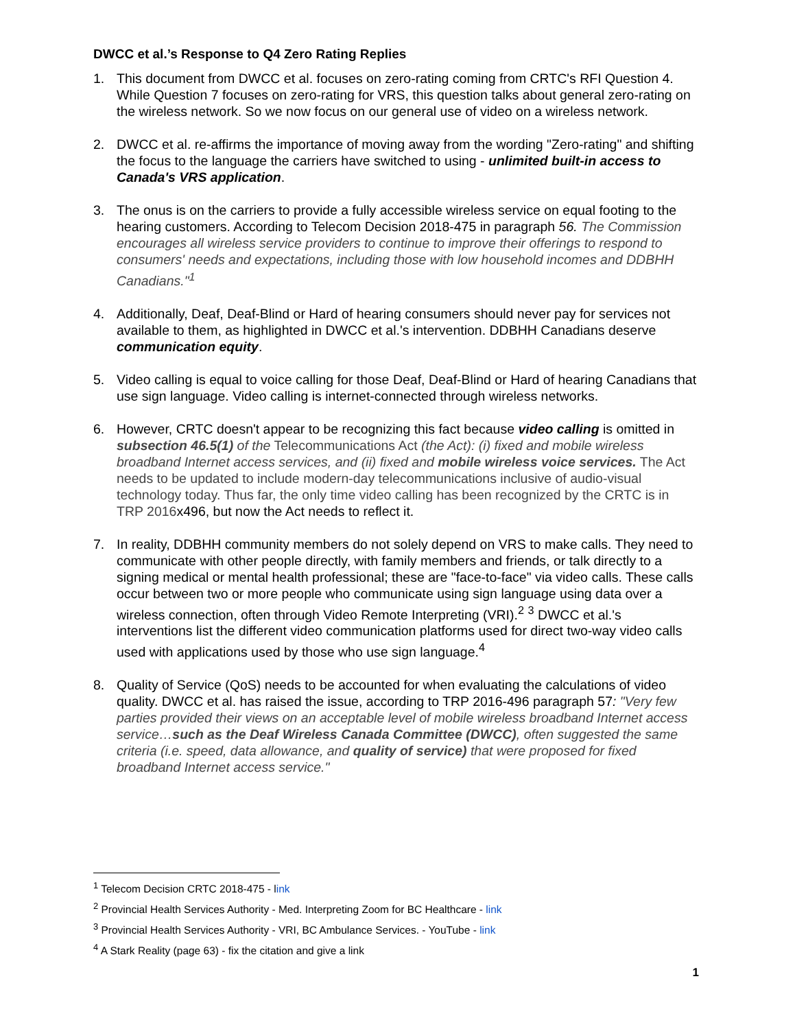DWCC et al.’s Response to Q4 Zero Rating Replies
1. This document from DWCC et al. focuses on zero-rating coming from CRTC's RFI Question 4. While Question 7 focuses on zero-rating for VRS, this question talks about general zero-rating on the wireless network. So we now focus on our general use of video on a wireless network.
2. DWCC et al. re-affirms the importance of moving away from the wording "Zero-rating" and shifting the focus to the language the carriers have switched to using - unlimited built-in access to Canada's VRS application.
3. The onus is on the carriers to provide a fully accessible wireless service on equal footing to the hearing customers. According to Telecom Decision 2018-475 in paragraph 56. The Commission encourages all wireless service providers to continue to improve their offerings to respond to consumers' needs and expectations, including those with low household incomes and DDBHH Canadians."<sup>1</sup>
4. Additionally, Deaf, Deaf-Blind or Hard of hearing consumers should never pay for services not available to them, as highlighted in DWCC et al.'s intervention. DDBHH Canadians deserve communication equity.
5. Video calling is equal to voice calling for those Deaf, Deaf-Blind or Hard of hearing Canadians that use sign language. Video calling is internet-connected through wireless networks.
6. However, CRTC doesn't appear to be recognizing this fact because video calling is omitted in subsection 46.5(1) of the Telecommunications Act (the Act): (i) fixed and mobile wireless broadband Internet access services, and (ii) fixed and mobile wireless voice services. The Act needs to be updated to include modern-day telecommunications inclusive of audio-visual technology today. Thus far, the only time video calling has been recognized by the CRTC is in TRP 2016x496, but now the Act needs to reflect it.
7. In reality, DDBHH community members do not solely depend on VRS to make calls. They need to communicate with other people directly, with family members and friends, or talk directly to a signing medical or mental health professional; these are "face-to-face" via video calls. These calls occur between two or more people who communicate using sign language using data over a wireless connection, often through Video Remote Interpreting (VRI).<sup>2</sup> <sup>3</sup> DWCC et al.'s interventions list the different video communication platforms used for direct two-way video calls used with applications used by those who use sign language.<sup>4</sup>
8. Quality of Service (QoS) needs to be accounted for when evaluating the calculations of video quality. DWCC et al. has raised the issue, according to TRP 2016-496 paragraph 57: "Very few parties provided their views on an acceptable level of mobile wireless broadband Internet access service…such as the Deaf Wireless Canada Committee (DWCC), often suggested the same criteria (i.e. speed, data allowance, and quality of service) that were proposed for fixed broadband Internet access service."
<sup>1</sup> Telecom Decision CRTC 2018-475 - link
<sup>2</sup> Provincial Health Services Authority - Med. Interpreting Zoom for BC Healthcare - link
<sup>3</sup> Provincial Health Services Authority - VRI, BC Ambulance Services. - YouTube - link
<sup>4</sup> A Stark Reality (page 63) - fix the citation and give a link
1